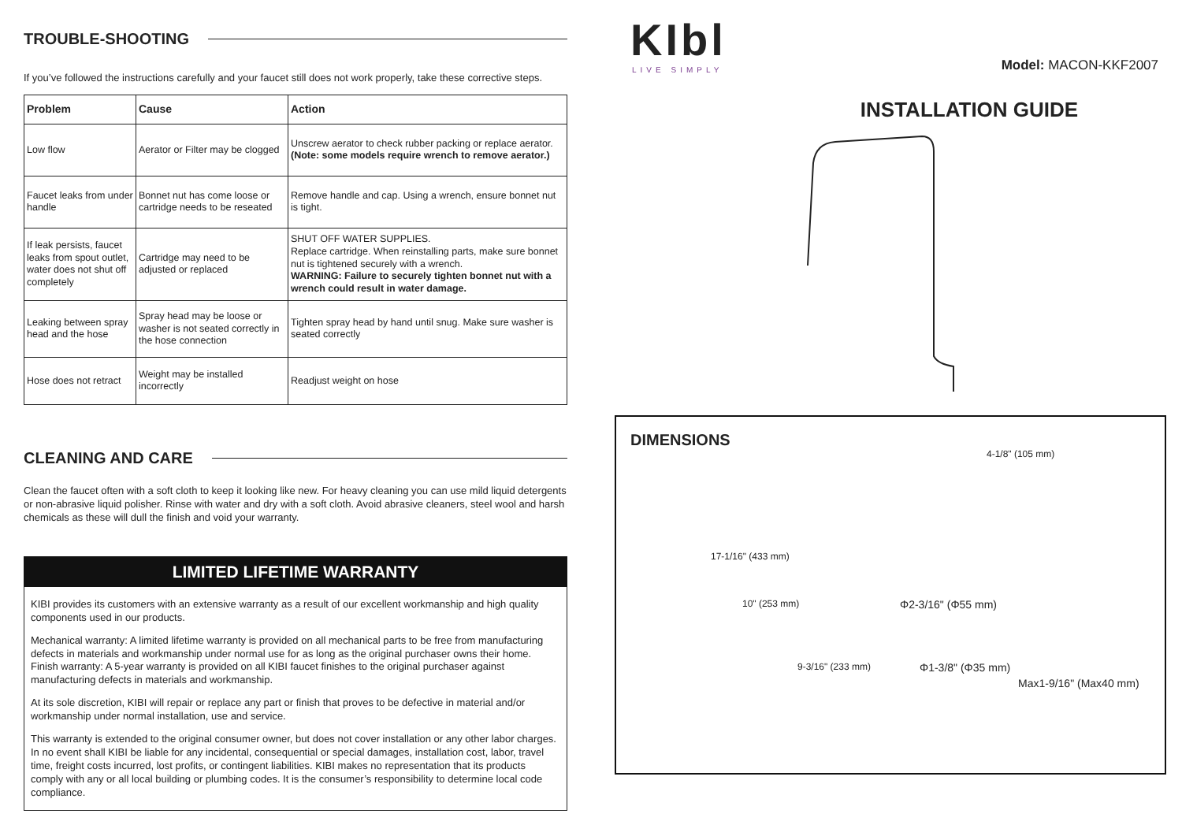TROUBLE-SHOOTING
If you’ve followed the instructions carefully and your faucet still does not work properly, take these corrective steps.
| Problem | Cause | Action |
| --- | --- | --- |
| Low flow | Aerator or Filter may be clogged | Unscrew aerator to check rubber packing or replace aerator. (Note: some models require wrench to remove aerator.) |
| Faucet leaks from under handle | Bonnet nut has come loose or cartridge needs to be reseated | Remove handle and cap. Using a wrench, ensure bonnet nut is tight. |
| If leak persists, faucet leaks from spout outlet, water does not shut off completely | Cartridge may need to be adjusted or replaced | SHUT OFF WATER SUPPLIES. Replace cartridge. When reinstalling parts, make sure bonnet nut is tightened securely with a wrench. WARNING: Failure to securely tighten bonnet nut with a wrench could result in water damage. |
| Leaking between spray head and the hose | Spray head may be loose or washer is not seated correctly in the hose connection | Tighten spray head by hand until snug. Make sure washer is seated correctly |
| Hose does not retract | Weight may be installed incorrectly | Readjust weight on hose |
CLEANING AND CARE
Clean the faucet often with a soft cloth to keep it looking like new. For heavy cleaning you can use mild liquid detergents or non-abrasive liquid polisher. Rinse with water and dry with a soft cloth. Avoid abrasive cleaners, steel wool and harsh chemicals as these will dull the finish and void your warranty.
LIMITED LIFETIME WARRANTY
KIBI provides its customers with an extensive warranty as a result of our excellent workmanship and high quality components used in our products.
Mechanical warranty: A limited lifetime warranty is provided on all mechanical parts to be free from manufacturing defects in materials and workmanship under normal use for as long as the original purchaser owns their home. Finish warranty: A 5-year warranty is provided on all KIBI faucet finishes to the original purchaser against manufacturing defects in materials and workmanship.
At its sole discretion, KIBI will repair or replace any part or finish that proves to be defective in material and/or workmanship under normal installation, use and service.
This warranty is extended to the original consumer owner, but does not cover installation or any other labor charges. In no event shall KIBI be liable for any incidental, consequential or special damages, installation cost, labor, travel time, freight costs incurred, lost profits, or contingent liabilities. KIBI makes no representation that its products comply with any or all local building or plumbing codes. It is the consumer’s responsibility to determine local code compliance.
KIbl
LIVE SIMPLY
Model: MACON-KKF2007
INSTALLATION GUIDE
DIMENSIONS
4-1/8" (105 mm)
17-1/16" (433 mm)
10" (253 mm) Φ2-3/16" (Φ55 mm)
9-3/16" (233 mm) Φ1-3/8" (Φ35 mm)
Max1-9/16" (Max40 mm)